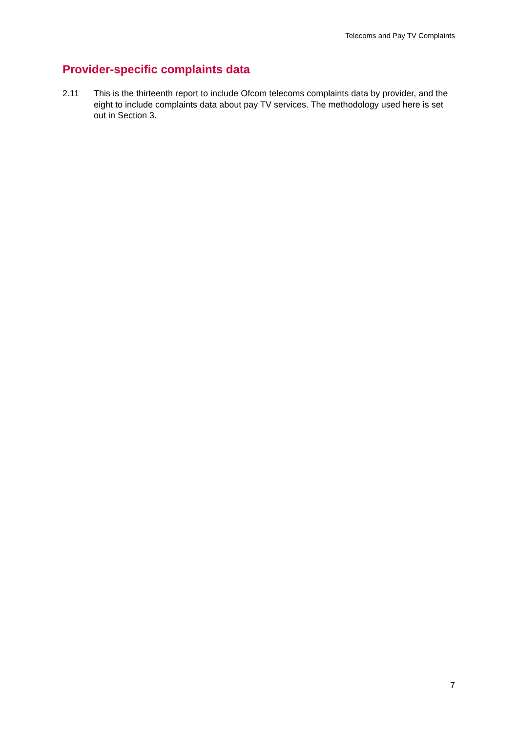Telecoms and Pay TV Complaints
Provider-specific complaints data
2.11 This is the thirteenth report to include Ofcom telecoms complaints data by provider, and the eight to include complaints data about pay TV services. The methodology used here is set out in Section 3.
7